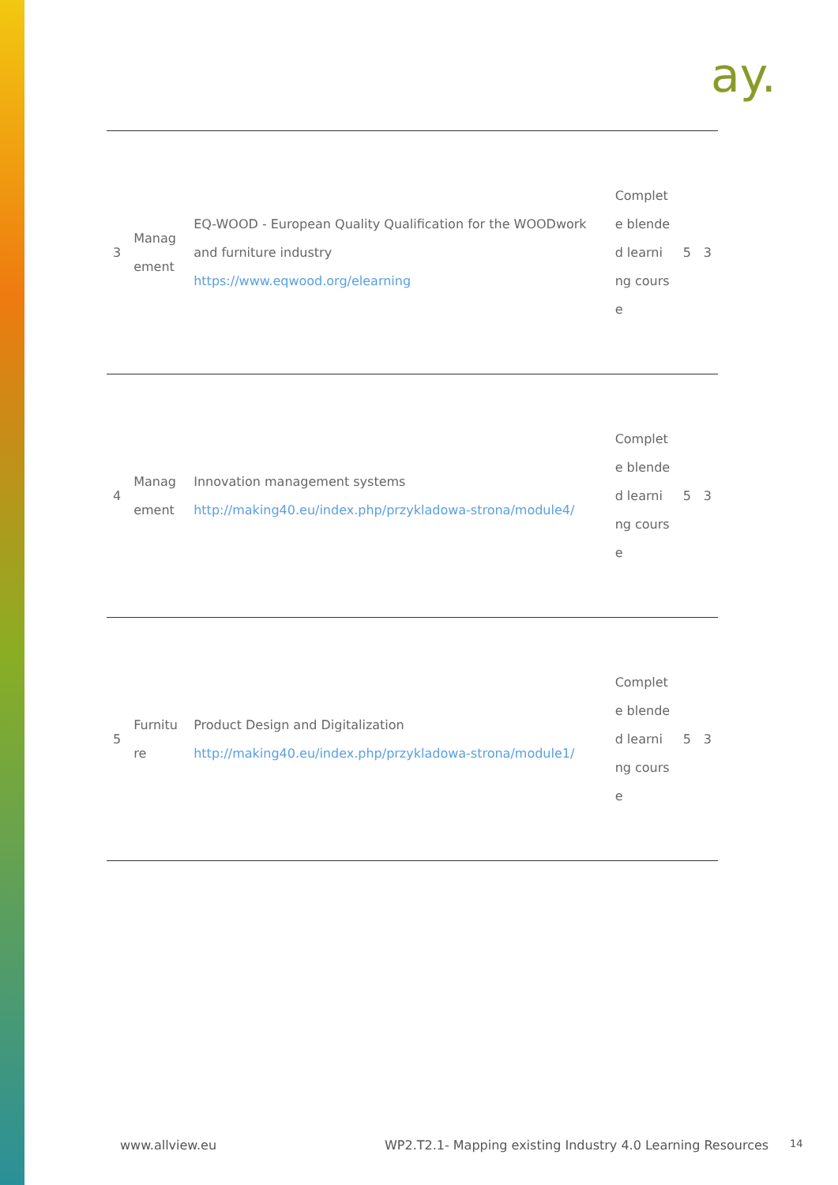ay.
| 3 | Manag ement | EQ-WOOD - European Quality Qualification for the WOODwork and furniture industry https://www.eqwood.org/elearning | Complete blended learning course | 5 | 3 |
| 4 | Manag ement | Innovation management systems http://making40.eu/index.php/przykladowa-strona/module4/ | Complete blended learning course | 5 | 3 |
| 5 | Furnitu re | Product Design and Digitalization http://making40.eu/index.php/przykladowa-strona/module1/ | Complete blended learning course | 5 | 3 |
www.allview.eu
WP2.T2.1- Mapping existing Industry 4.0 Learning Resources
14